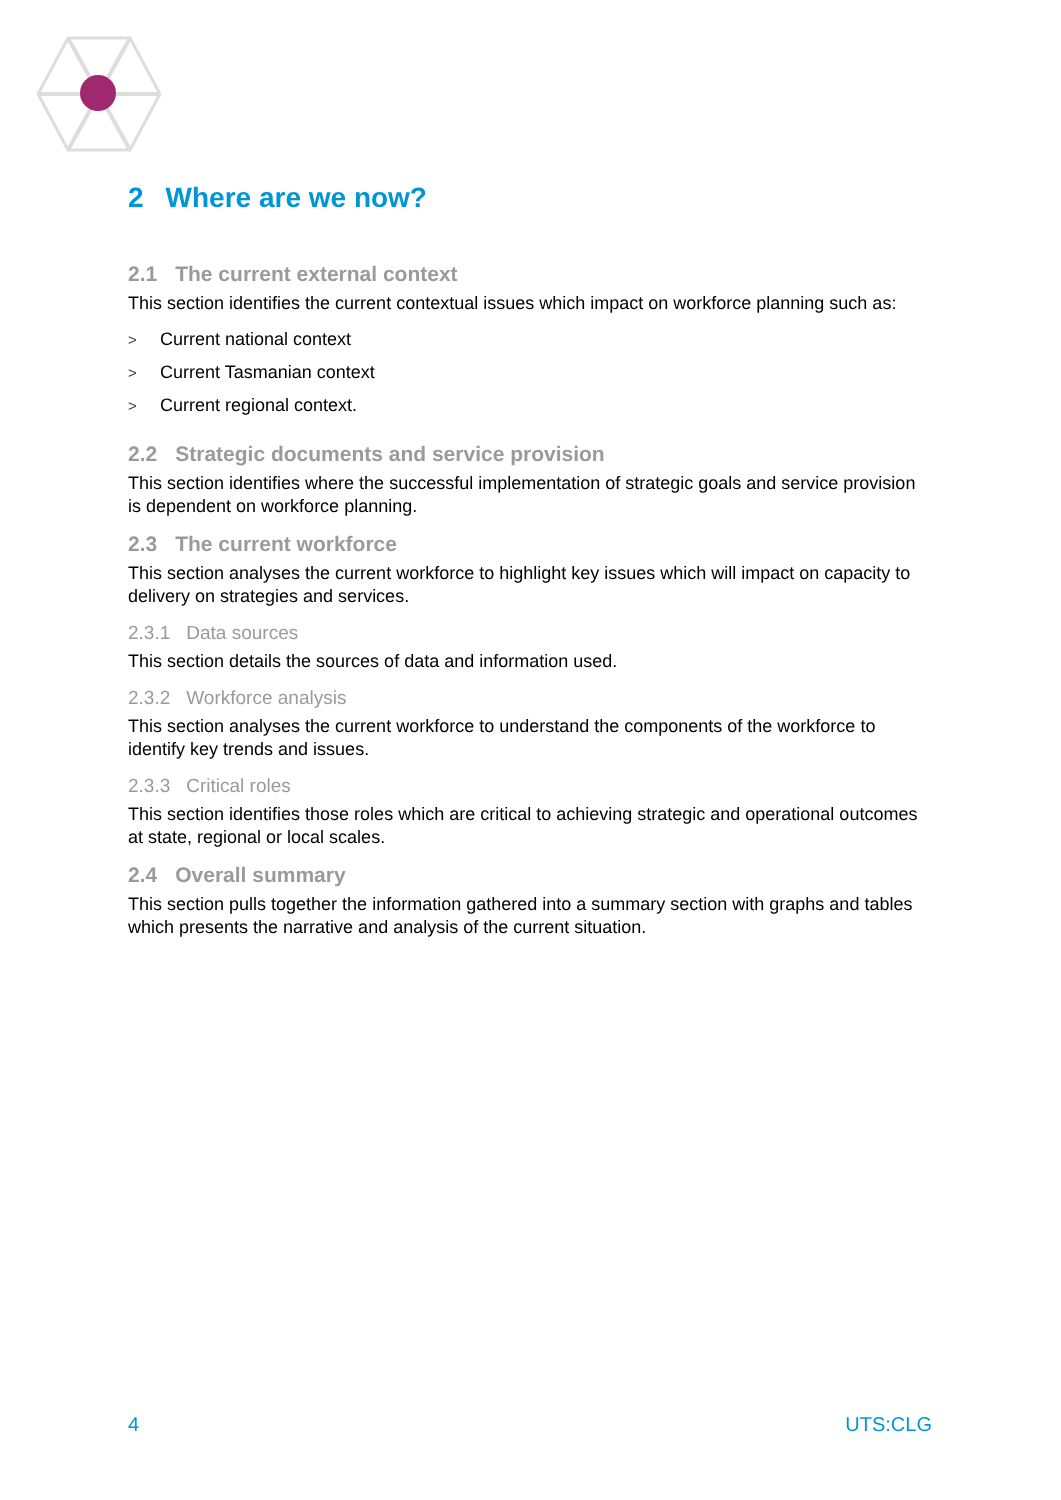2 Where are we now?
2.1 The current external context
This section identifies the current contextual issues which impact on workforce planning such as:
> Current national context
> Current Tasmanian context
> Current regional context.
2.2 Strategic documents and service provision
This section identifies where the successful implementation of strategic goals and service provision is dependent on workforce planning.
2.3 The current workforce
This section analyses the current workforce to highlight key issues which will impact on capacity to delivery on strategies and services.
2.3.1 Data sources
This section details the sources of data and information used.
2.3.2 Workforce analysis
This section analyses the current workforce to understand the components of the workforce to identify key trends and issues.
2.3.3 Critical roles
This section identifies those roles which are critical to achieving strategic and operational outcomes at state, regional or local scales.
2.4 Overall summary
This section pulls together the information gathered into a summary section with graphs and tables which presents the narrative and analysis of the current situation.
4 UTS:CLG